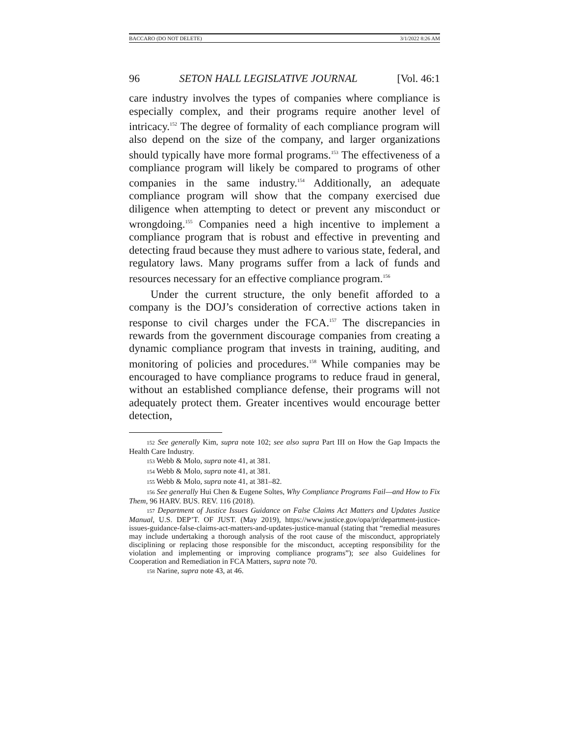BACCARO (DO NOT DELETE) 3/1/2022 8:26 AM
96 SETON HALL LEGISLATIVE JOURNAL [Vol. 46:1
care industry involves the types of companies where compliance is especially complex, and their programs require another level of intricacy.<sup>152</sup> The degree of formality of each compliance program will also depend on the size of the company, and larger organizations should typically have more formal programs.<sup>153</sup> The effectiveness of a compliance program will likely be compared to programs of other companies in the same industry.<sup>154</sup> Additionally, an adequate compliance program will show that the company exercised due diligence when attempting to detect or prevent any misconduct or wrongdoing.<sup>155</sup> Companies need a high incentive to implement a compliance program that is robust and effective in preventing and detecting fraud because they must adhere to various state, federal, and regulatory laws. Many programs suffer from a lack of funds and resources necessary for an effective compliance program.<sup>156</sup>
Under the current structure, the only benefit afforded to a company is the DOJ’s consideration of corrective actions taken in response to civil charges under the FCA.<sup>157</sup> The discrepancies in rewards from the government discourage companies from creating a dynamic compliance program that invests in training, auditing, and monitoring of policies and procedures.<sup>158</sup> While companies may be encouraged to have compliance programs to reduce fraud in general, without an established compliance defense, their programs will not adequately protect them. Greater incentives would encourage better detection,
<sup>152</sup> See generally Kim, supra note 102; see also supra Part III on How the Gap Impacts the Health Care Industry.
<sup>153</sup> Webb & Molo, supra note 41, at 381.
<sup>154</sup> Webb & Molo, supra note 41, at 381.
<sup>155</sup> Webb & Molo, supra note 41, at 381–82.
<sup>156</sup> See generally Hui Chen & Eugene Soltes, Why Compliance Programs Fail—and How to Fix Them, 96 HARV. BUS. REV. 116 (2018).
<sup>157</sup> Department of Justice Issues Guidance on False Claims Act Matters and Updates Justice Manual, U.S. DEP’T. OF JUST. (May 2019), https://www.justice.gov/opa/pr/department-justice-issues-guidance-false-claims-act-matters-and-updates-justice-manual (stating that “remedial measures may include undertaking a thorough analysis of the root cause of the misconduct, appropriately disciplining or replacing those responsible for the misconduct, accepting responsibility for the violation and implementing or improving compliance programs”); see also Guidelines for Cooperation and Remediation in FCA Matters, supra note 70.
<sup>158</sup> Narine, supra note 43, at 46.